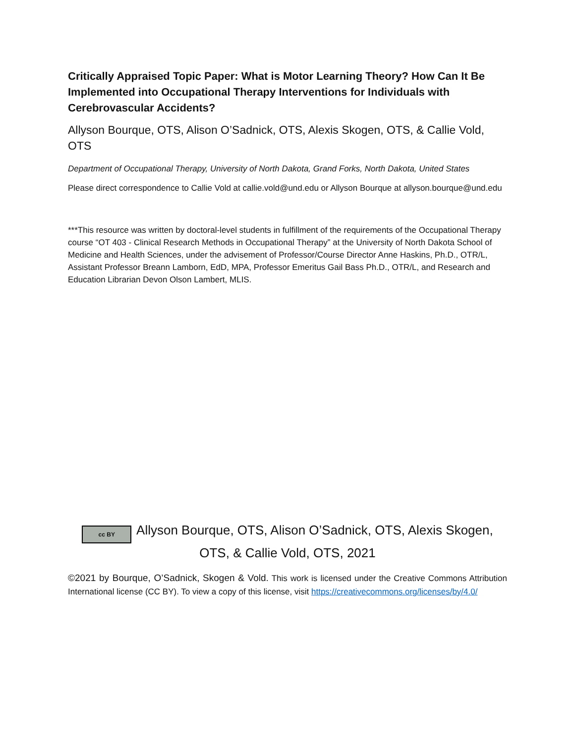Critically Appraised Topic Paper: What is Motor Learning Theory? How Can It Be Implemented into Occupational Therapy Interventions for Individuals with Cerebrovascular Accidents?
Allyson Bourque, OTS, Alison O’Sadnick, OTS, Alexis Skogen, OTS, & Callie Vold, OTS
Department of Occupational Therapy, University of North Dakota, Grand Forks, North Dakota, United States
Please direct correspondence to Callie Vold at callie.vold@und.edu or Allyson Bourque at allyson.bourque@und.edu
***This resource was written by doctoral-level students in fulfillment of the requirements of the Occupational Therapy course “OT 403 - Clinical Research Methods in Occupational Therapy” at the University of North Dakota School of Medicine and Health Sciences, under the advisement of Professor/Course Director Anne Haskins, Ph.D., OTR/L, Assistant Professor Breann Lamborn, EdD, MPA, Professor Emeritus Gail Bass Ph.D., OTR/L, and Research and Education Librarian Devon Olson Lambert, MLIS.
cc BY Allyson Bourque, OTS, Alison O’Sadnick, OTS, Alexis Skogen, OTS, & Callie Vold, OTS, 2021
©2021 by Bourque, O’Sadnick, Skogen & Vold. This work is licensed under the Creative Commons Attribution International license (CC BY). To view a copy of this license, visit https://creativecommons.org/licenses/by/4.0/